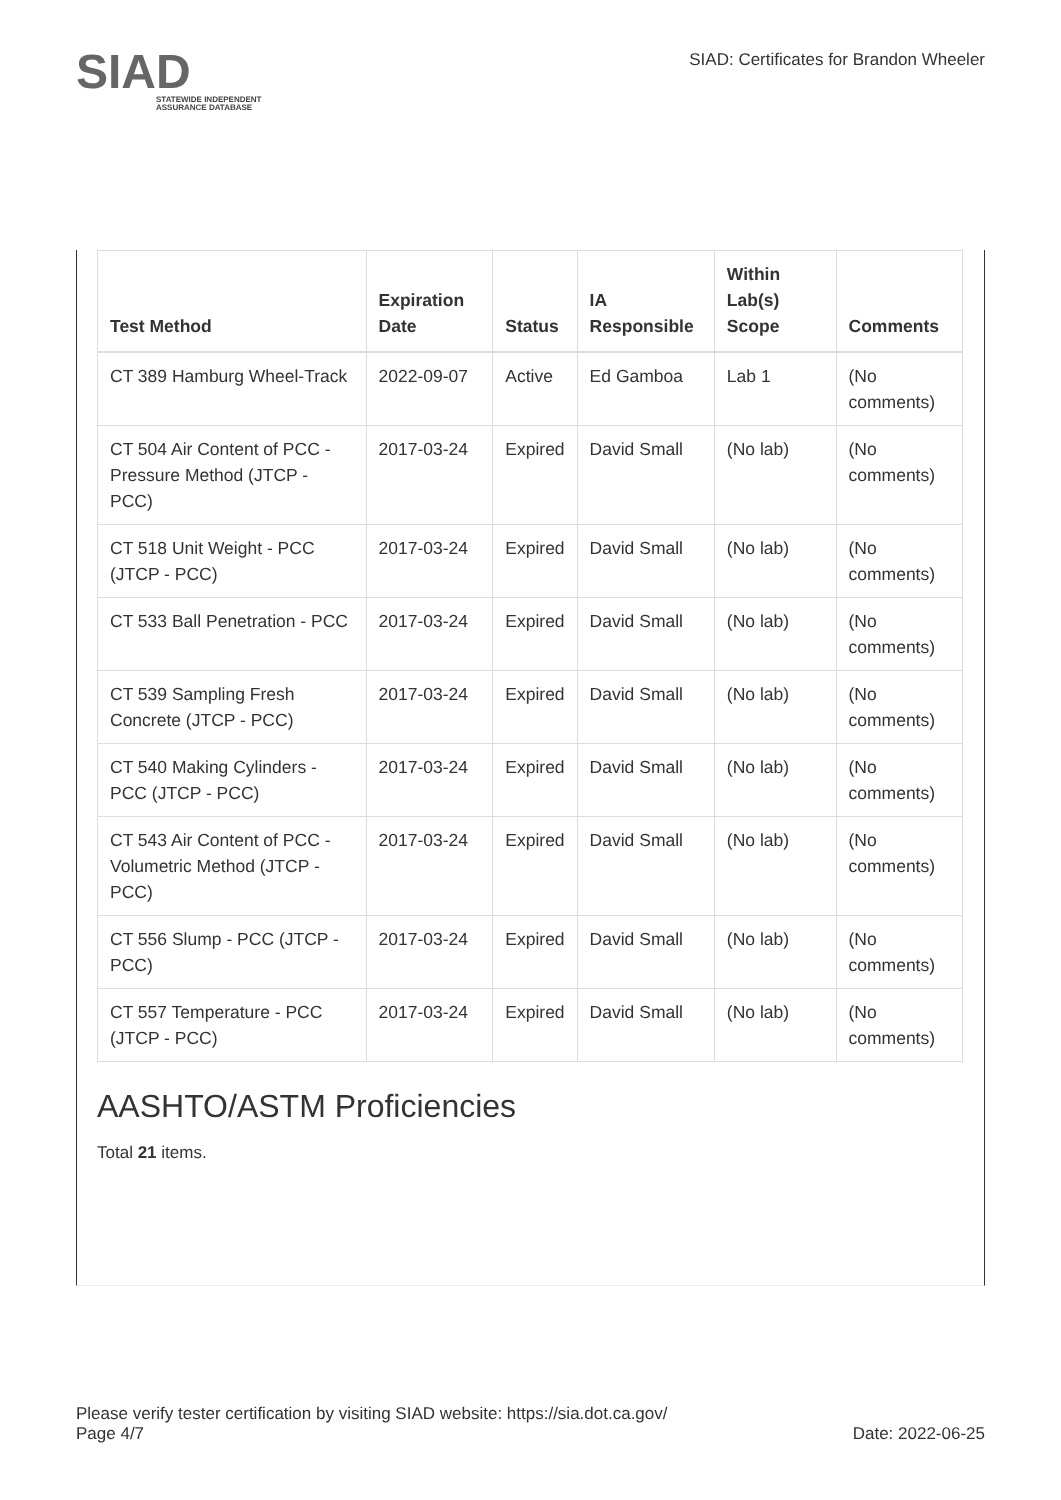SIAD
STATEWIDE INDEPENDENT
ASSURANCE DATABASE
SIAD: Certificates for Brandon Wheeler
| Test Method | Expiration Date | Status | IA Responsible | Within Lab(s) Scope | Comments |
| --- | --- | --- | --- | --- | --- |
| CT 389 Hamburg Wheel-Track | 2022-09-07 | Active | Ed Gamboa | Lab 1 | (No comments) |
| CT 504 Air Content of PCC - Pressure Method (JTCP - PCC) | 2017-03-24 | Expired | David Small | (No lab) | (No comments) |
| CT 518 Unit Weight - PCC (JTCP - PCC) | 2017-03-24 | Expired | David Small | (No lab) | (No comments) |
| CT 533 Ball Penetration - PCC | 2017-03-24 | Expired | David Small | (No lab) | (No comments) |
| CT 539 Sampling Fresh Concrete (JTCP - PCC) | 2017-03-24 | Expired | David Small | (No lab) | (No comments) |
| CT 540 Making Cylinders - PCC (JTCP - PCC) | 2017-03-24 | Expired | David Small | (No lab) | (No comments) |
| CT 543 Air Content of PCC - Volumetric Method (JTCP - PCC) | 2017-03-24 | Expired | David Small | (No lab) | (No comments) |
| CT 556 Slump - PCC (JTCP - PCC) | 2017-03-24 | Expired | David Small | (No lab) | (No comments) |
| CT 557 Temperature - PCC (JTCP - PCC) | 2017-03-24 | Expired | David Small | (No lab) | (No comments) |
AASHTO/ASTM Proficiencies
Total 21 items.
Please verify tester certification by visiting SIAD website: https://sia.dot.ca.gov/
Page 4/7 Date: 2022-06-25